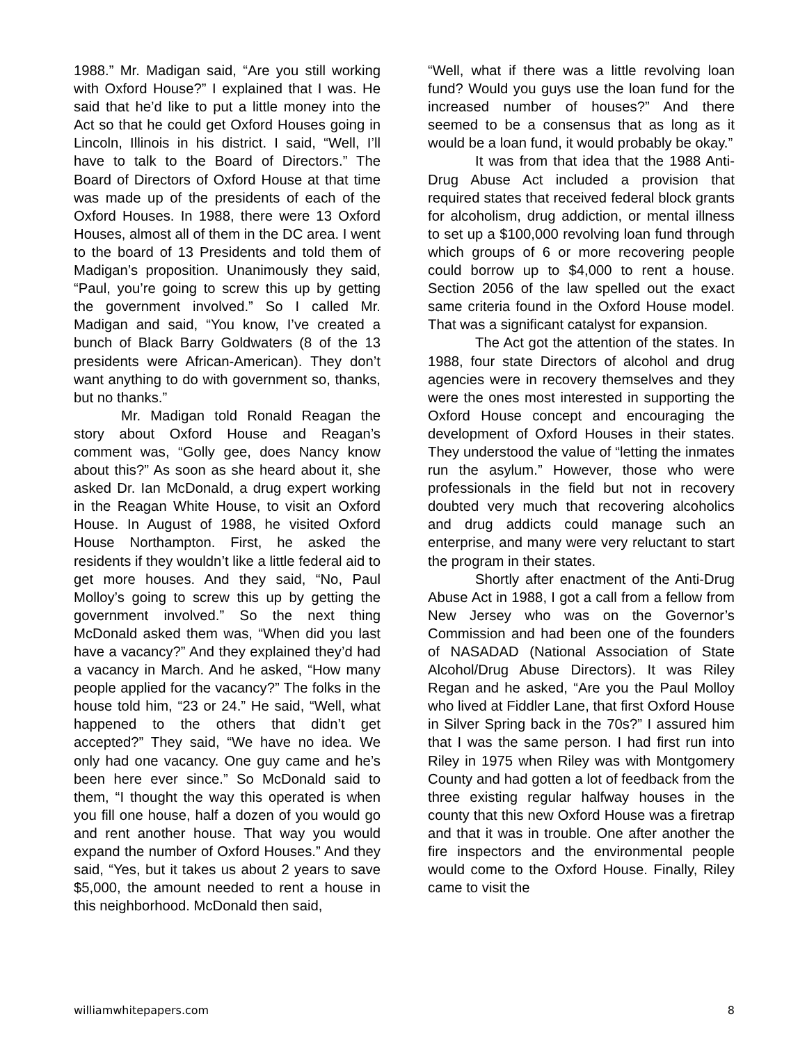1988.” Mr. Madigan said, “Are you still working with Oxford House?” I explained that I was. He said that he’d like to put a little money into the Act so that he could get Oxford Houses going in Lincoln, Illinois in his district. I said, “Well, I’ll have to talk to the Board of Directors.” The Board of Directors of Oxford House at that time was made up of the presidents of each of the Oxford Houses. In 1988, there were 13 Oxford Houses, almost all of them in the DC area. I went to the board of 13 Presidents and told them of Madigan’s proposition. Unanimously they said, “Paul, you’re going to screw this up by getting the government involved.” So I called Mr. Madigan and said, “You know, I’ve created a bunch of Black Barry Goldwaters (8 of the 13 presidents were African-American). They don’t want anything to do with government so, thanks, but no thanks.”
Mr. Madigan told Ronald Reagan the story about Oxford House and Reagan’s comment was, “Golly gee, does Nancy know about this?” As soon as she heard about it, she asked Dr. Ian McDonald, a drug expert working in the Reagan White House, to visit an Oxford House. In August of 1988, he visited Oxford House Northampton. First, he asked the residents if they wouldn’t like a little federal aid to get more houses. And they said, “No, Paul Molloy’s going to screw this up by getting the government involved.” So the next thing McDonald asked them was, “When did you last have a vacancy?” And they explained they’d had a vacancy in March. And he asked, “How many people applied for the vacancy?” The folks in the house told him, “23 or 24.” He said, “Well, what happened to the others that didn’t get accepted?” They said, “We have no idea. We only had one vacancy. One guy came and he’s been here ever since.” So McDonald said to them, “I thought the way this operated is when you fill one house, half a dozen of you would go and rent another house. That way you would expand the number of Oxford Houses.” And they said, “Yes, but it takes us about 2 years to save $5,000, the amount needed to rent a house in this neighborhood. McDonald then said,
“Well, what if there was a little revolving loan fund? Would you guys use the loan fund for the increased number of houses?” And there seemed to be a consensus that as long as it would be a loan fund, it would probably be okay.”
It was from that idea that the 1988 Anti-Drug Abuse Act included a provision that required states that received federal block grants for alcoholism, drug addiction, or mental illness to set up a $100,000 revolving loan fund through which groups of 6 or more recovering people could borrow up to $4,000 to rent a house. Section 2056 of the law spelled out the exact same criteria found in the Oxford House model. That was a significant catalyst for expansion.
The Act got the attention of the states. In 1988, four state Directors of alcohol and drug agencies were in recovery themselves and they were the ones most interested in supporting the Oxford House concept and encouraging the development of Oxford Houses in their states. They understood the value of “letting the inmates run the asylum.” However, those who were professionals in the field but not in recovery doubted very much that recovering alcoholics and drug addicts could manage such an enterprise, and many were very reluctant to start the program in their states.
Shortly after enactment of the Anti-Drug Abuse Act in 1988, I got a call from a fellow from New Jersey who was on the Governor’s Commission and had been one of the founders of NASADAD (National Association of State Alcohol/Drug Abuse Directors). It was Riley Regan and he asked, “Are you the Paul Molloy who lived at Fiddler Lane, that first Oxford House in Silver Spring back in the 70s?” I assured him that I was the same person. I had first run into Riley in 1975 when Riley was with Montgomery County and had gotten a lot of feedback from the three existing regular halfway houses in the county that this new Oxford House was a firetrap and that it was in trouble. One after another the fire inspectors and the environmental people would come to the Oxford House. Finally, Riley came to visit the
williamwhitepapers.com 8